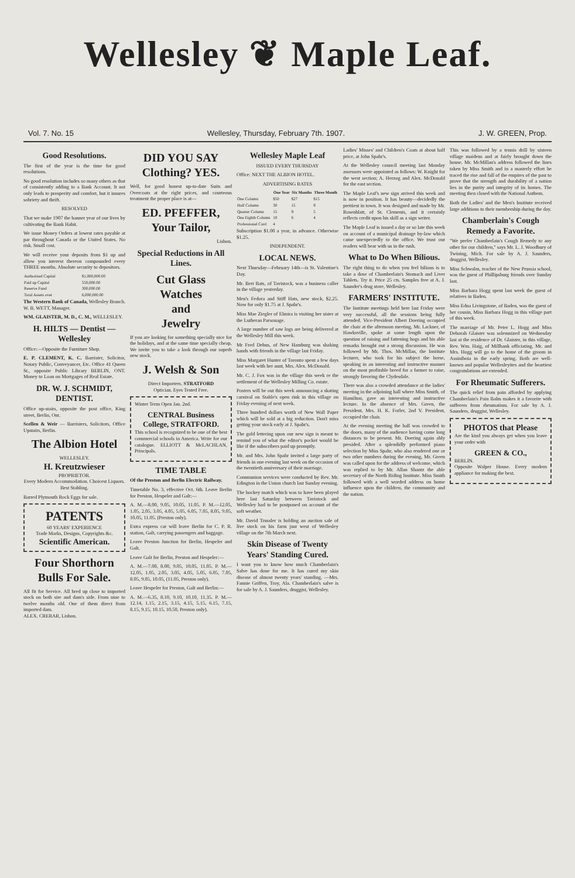Wellesley ❦ Maple Leaf.
Vol. 7. No. 15 Wellesley, Thursday, February 7th. 1907. J. W. GREEN, Prop.
Good Resolutions.
The first of the year is the time for good resolutions.
No good resolution includes so many others as that of consistently adding to a Bank Account. It not only leads to prosperity and comfort, but it insures sobriety and thrift.
RESOLVED
That we make 1907 the banner year of our lives by cultivating the Bank Habit.
We issue Money Orders at lowest rates payable at par throughout Canada or the United States. No risk. Small cost.
We will receive your deposits from $1 up and allow you interest thereon compounded every THREE months. Absolute security to depositors.
| Authorized Capital | $1,000,000.00 |
| Paid up Capital | 550,000.00 |
| Reserve Fund | 300,000.00 |
| Total Assets over | 6,000,000.00 |
The Western Bank of Canada, Wellesley Branch. W. B. WETT, Manager.
WM. GLAISTER, M. D., C. M., WELLESLEY.
H. HILTS — Dentist — Wellesley
Office:—Opposite the Furniture Shop.
E. P. CLEMENT, K. C. Barrister, Solicitor, Notary Public, Conveyancer, Etc. Office 41 Queen St., opposite Public Library BERLIN, ONT. Money to Loan on Mortgages of Real Estate.
DR. W. J. SCHMIDT, DENTIST.
Office up-stairs, opposite the post office, King street, Berlin, Ont.
Scellen & Weir — Barristers, Solicitors, Office Upstairs, Berlin.
The Albion Hotel
WELLESLEY.
H. Kreutzwieser
PROPRIETOR.
Every Modern Accommodation. Choicest Liquors. Best Stabling.
Barred Plymouth Rock Eggs for sale.
PATENTS
60 YEARS' EXPERIENCE
Trade Marks, Designs, Copyrights &c.
Scientific American.
Four Shorthorn Bulls For Sale.
All fit for Service. All bred up close to imported stock on both sire and dam's side. From nine to twelve months old. One of them direct from imported dam.
ALEX. CRERAR, Lisbon.
DID YOU SAY Clothing? YES.
Well, for good honest up-to-date Suits and Overcoats at the right prices, and courteous treatment the proper place is at—
ED. PFEFFER, Your Tailor,
Lisbon.
Special Reductions in All Lines.
Cut Glass
Watches
and
Jewelry
If you are looking for something specially nice for the holidays, and at the same time specially cheap, We invite you to take a look through our superb new stock.
J. Welsh & Son
Direct Importers. STRATFORD
Optician. Eyes Tested Free.
Winter Term Open Jan. 2nd.
CENTRAL Business College, STRATFORD.
This school is recognized to be one of the best commercial schools in America. Write for our catalogue. ELLIOTT & McLACHLAN, Principals.
TIME TABLE
Of the Preston and Berlin Electric Railway.
Timetable No. 3, effective Oct. 6th. Leave Berlin for Preston, Hespeler and Galt:—
A. M.—8.00, 9.05, 10.05, 11.05. P. M.—12.05, 1.05, 2.05, 3.05, 4.05, 5.05, 6.05, 7.05, 8.05, 9.05, 10.05, 11.05. (Preston only).
Extra express car will leave Berlin for C. P. R. station, Galt, carrying passengers and baggage.
Leave Preston Junction for Berlin, Hespeler and Galt.
Leave Galt for Berlin, Preston and Hespeler:—
A. M.—7.00, 8.00, 9.05, 10.05, 11.05. P. M.—12.05, 1.05, 2.05, 3.05, 4.05, 5.05, 6.05, 7.05, 8.05, 9.05, 10.05, (11.05, Preston only).
Leave Hespeler for Preston, Galt and Berlin:—
A. M.—6.35, 8.10, 9.10, 10.10, 11.35. P. M.—12.14, 1.15, 2.15, 3.15, 4.15, 5.15, 6.15, 7.15, 8.15, 9.15, 10.15, 10.50, Preston only).
Wellesley Maple Leaf
ISSUED EVERY THURSDAY
Office: NEXT THE ALBION HOTEL.
ADVERTISING RATES
| | One Year | Six Months | Three Month |
| --- | --- | --- | --- |
| One Column | $50 | $27 | $15 |
| Half Column | 30 | 15 | 9 |
| Quarter Column | 15 | 9 | 5 |
| One Eighth Column | 10 | 6 | 4 |
| Professional Card | 4 | | |
Subscription $1.00 a year, in advance. Otherwise $1.25.
INDEPENDENT.
LOCAL NEWS.
Next Thursday—February 14th—is St. Valentine's Day.
Mr. Bert Bats, of Tavistock, was a business caller in the village yesterday.
Men's Fedora and Stiff Hats, new stock, $2.25. Now for only $1.75 at J. Spahr's.
Miss Mae Ziegler of Elmira is visiting her sister at the Lutheran Parsonage.
A large number of saw logs are being delivered at the Wellesley Mill this week.
Mr Fred Debus, of New Hamburg was shaking hands with friends in the village last Friday.
Miss Margaret Hunter of Toronto spent a few days last week with her aunt, Mrs. Alex. McDonald.
Mr. C. J. Fox was in the village this week re the settlement of the Wellesley Milling Co. estate.
Posters will be out this week announcing a skating carnival on Stahle's open rink in this village on Friday evening of next week.
Three hundred dollars worth of New Wall Paper which will be sold at a big reduction. Don't miss getting your stock early at J. Spahr's.
The gold lettering upon our new sign is meant to remind you of what the editor's pocket would be like if the subscribers paid up promptly.
Mr. and Mrs. John Spahr invited a large party of friends in one evening last week on the occasion of the twentieth anniversary of their marriage.
Communion services were conducted by Rev. Mr. Edington in the Union church last Sunday evening.
The hockey match which was to have been played here last Saturday between Tavistock and Wellesley had to be postponed on account of the soft weather.
Mr. David Trussler is holding an auction sale of live stock on his farm just west of Wellesley village on the 7th March next.
Skin Disease of Twenty Years' Standing Cured.
I want you to know how much Chamberlain's Salve has done for me. It has cured my skin disease of almost twenty years' standing. —Mrs. Fannie Griffen, Troy, Ala. Chamberlain's salve is for sale by A. J. Saunders, druggist, Wellesley.
Ladies' Misses' and Children's Coats at about half price, at John Spahr's.
At the Wellesley council meeting last Monday assessors were appointed as follows: W. Knight for the west section; A. Herzog and Alex. McDonald for the east section.
The Maple Leaf's new sign arrived this week and is now in position. It has beauty—decidedly the prettiest in town. It was designed and made by Mr. Rosenblatt, of St. Clements, and it certainly reflects credit upon his skill as a sign writer.
The Maple Leaf is issued a day or so late this week on account of a municipal drainage by-law which came unexpectedly to the office. We trust our readers will bear with us in the rush.
What to Do When Bilious.
The right thing to do when you feel bilious is to take a dose of Chamberlain's Stomach and Liver Tablets. Try it. Price 25 cts. Samples free at A. J. Saunder's drug store, Wellesley.
FARMERS' INSTITUTE.
The Institute meetings held here last Friday were very successful, all the sessions being fully attended. Vice-President Albert Doering occupied the chair at the afternoon meeting. Mr. Lackner, of Hawksville, spoke at some length upon the question of raising and fattening hogs and his able remarks brought out a strong discussion. He was followed by Mr. Thos. McMillan, the Institute lecturer, who took for his subject the horse, speaking in an interesting and instructive manner on the most profitable breed for a farmer to raise, strongly favoring the Clydesdale.
There was also a crowded attendance at the ladies' meeting in the adjoining hall where Miss Smith, of Hamilton, gave an interesting and instructive lecture. In the absence of Mrs. Green, the President, Mrs. H. K. Forler, 2nd V. President, occupied the chair.
At the evening meeting the hall was crowded to the doors, many of the audience having come long distances to be present. Mr. Doering again ably presided. After a splendidly performed piano selection by Miss Spahr, who also rendered one or two other numbers during the evening, Mr. Green was called upon for the address of welcome, which was replied to by Mr. Allan Shantz the able secretary of the North Riding Institute. Miss Smith followed with a well worded address on home influence upon the children, the community and the nation.
This was followed by a tennis drill by sixteen village maidens and at fairly brought down the house. Mr. McMillan's address followed the lines taken by Miss Smith and in a masterly effort he traced the rise and fall of the empires of the past to prove that the strength and durability of a nation lies in the purity and integrity of its homes. The meeting then closed with the National Anthem.
Both the Ladies' and the Men's Institute received large additions to their membership during the day.
Chamberlain's Cough Remedy a Favorite.
"We prefer Chamberlain's Cough Remedy to any other for our children," says Mr. L. J. Woodbury of Twining, Mich. For sale by A. J. Saunders, druggist, Wellesley.
Miss Schwalm, teacher of the New Prussia school, was the guest of Phillipsburg friends over Sunday last.
Miss Barbara Hogg spent last week the guest of relatives in Baden.
Miss Edna Livingstone, of Baden, was the guest of her cousin, Miss Barbara Hogg in this village part of this week.
The marriage of Mr. Peter L. Hogg and Miss Deborah Glaister was solemnized on Wednesday last at the residence of Dr. Glaister, in this village, Rev. Wm. Haig, of Millbank officiating. Mr. and Mrs. Hogg will go to the home of the groom in Assiniboia in the early spring. Both are well-known and popular Wellesleyites and the heartiest congratulations are extended.
For Rheumatic Sufferers.
The quick relief from pain afforded by applying Chamberlain's Pain Balm makes it a favorite with sufferers from rheumatism. For sale by A. J. Saunders, druggist, Wellesley.
PHOTOS that Please
Are the kind you always get when you leave your order with
GREEN & CO.,
BERLIN.
Opposite Walper House. Every modern appliance for making the best.